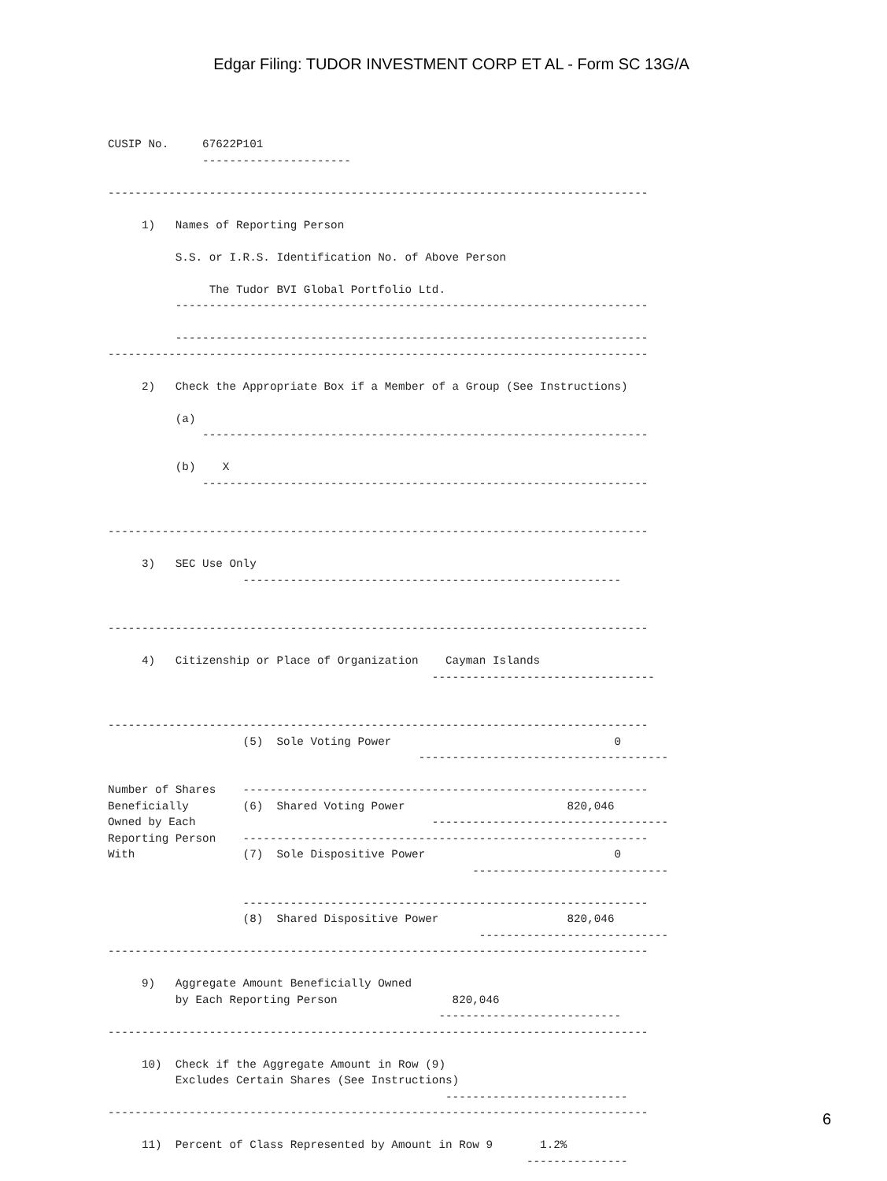Edgar Filing: TUDOR INVESTMENT CORP ET AL - Form SC 13G/A
CUSIP No.     67622P101
              ----------------------

--------------------------------------------------------------------------------

     1)   Names of Reporting Person

          S.S. or I.R.S. Identification No. of Above Person

               The Tudor BVI Global Portfolio Ltd.
          ----------------------------------------------------------------------

          ----------------------------------------------------------------------
--------------------------------------------------------------------------------

     2)   Check the Appropriate Box if a Member of a Group (See Instructions)

          (a)
              ------------------------------------------------------------------

          (b)    X
              ------------------------------------------------------------------


--------------------------------------------------------------------------------

     3)   SEC Use Only
                    --------------------------------------------------------


--------------------------------------------------------------------------------

     4)   Citizenship or Place of Organization    Cayman Islands
                                                ---------------------------------


--------------------------------------------------------------------------------
                    (5)  Sole Voting Power                                 0
                                              -------------------------------------

Number of Shares    ------------------------------------------------------------
Beneficially        (6)  Shared Voting Power                        820,046
Owned by Each                                   -----------------------------------
Reporting Person    ------------------------------------------------------------
With                (7)  Sole Dispositive Power                            0
                                                      -----------------------------

                    ------------------------------------------------------------
                    (8)  Shared Dispositive Power                   820,046
                                                       ----------------------------
--------------------------------------------------------------------------------

     9)   Aggregate Amount Beneficially Owned
          by Each Reporting Person                 820,046
                                                 ---------------------------
--------------------------------------------------------------------------------

     10)  Check if the Aggregate Amount in Row (9)
          Excludes Certain Shares (See Instructions)
                                                  ---------------------------
--------------------------------------------------------------------------------

     11)  Percent of Class Represented by Amount in Row 9       1.2%
                                                              ---------------
6